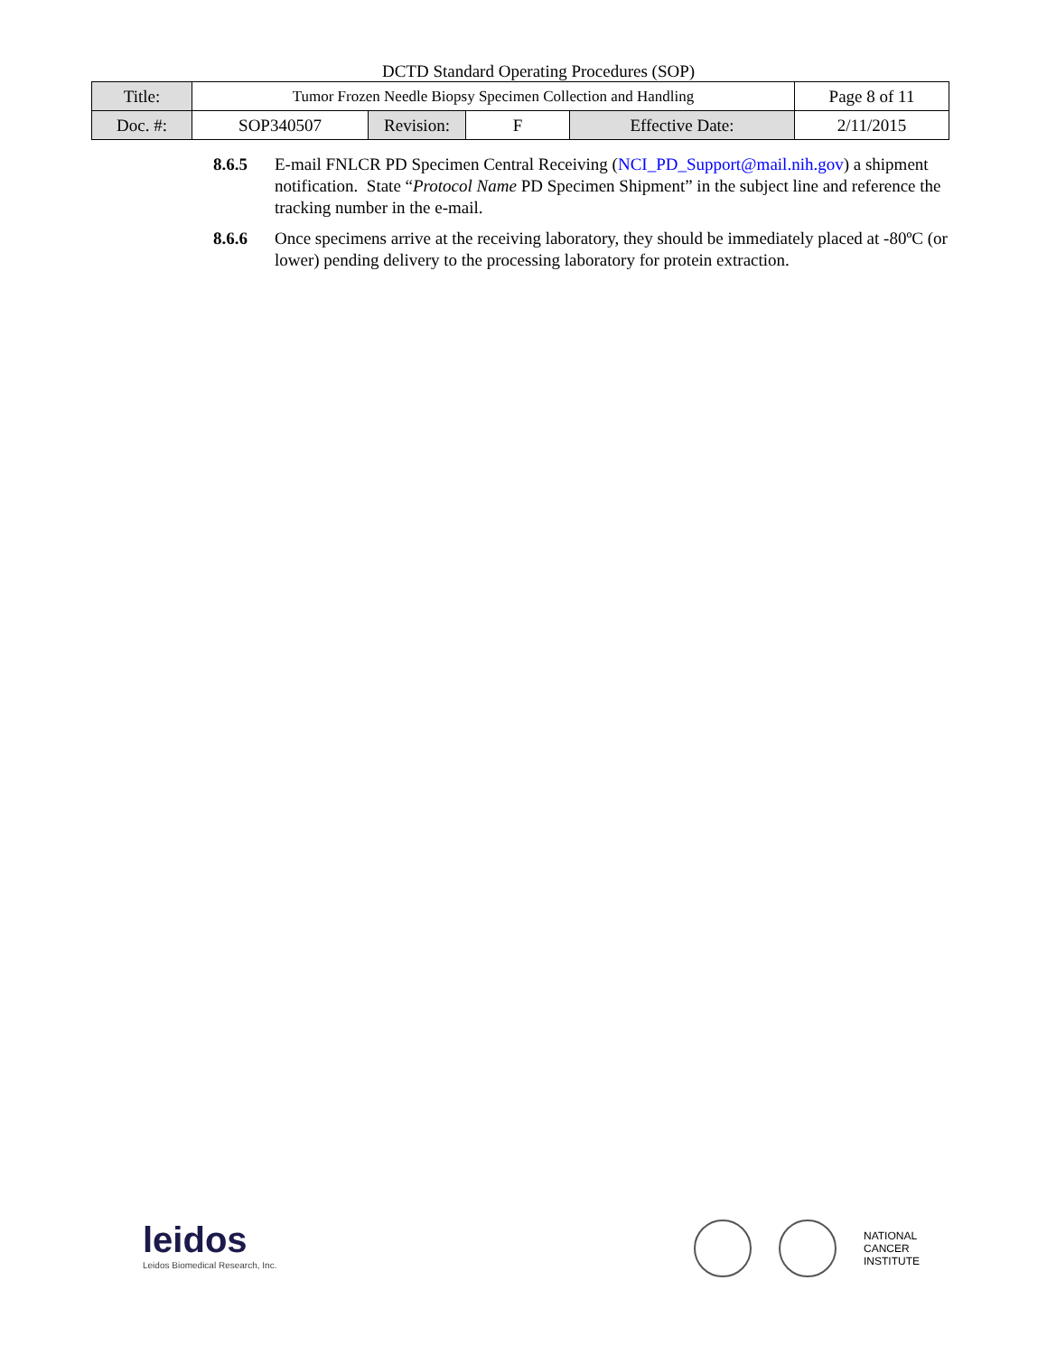DCTD Standard Operating Procedures (SOP)
| Title: | Tumor Frozen Needle Biopsy Specimen Collection and Handling | | | | Page 8 of 11 |
| Doc. #: | SOP340507 | Revision: | F | Effective Date: | 2/11/2015 |
8.6.5 E-mail FNLCR PD Specimen Central Receiving (NCI_PD_Support@mail.nih.gov) a shipment notification. State “Protocol Name PD Specimen Shipment” in the subject line and reference the tracking number in the e-mail.
8.6.6 Once specimens arrive at the receiving laboratory, they should be immediately placed at -80ºC (or lower) pending delivery to the processing laboratory for protein extraction.
leidos
Leidos Biomedical Research, Inc.
NATIONAL
CANCER
INSTITUTE